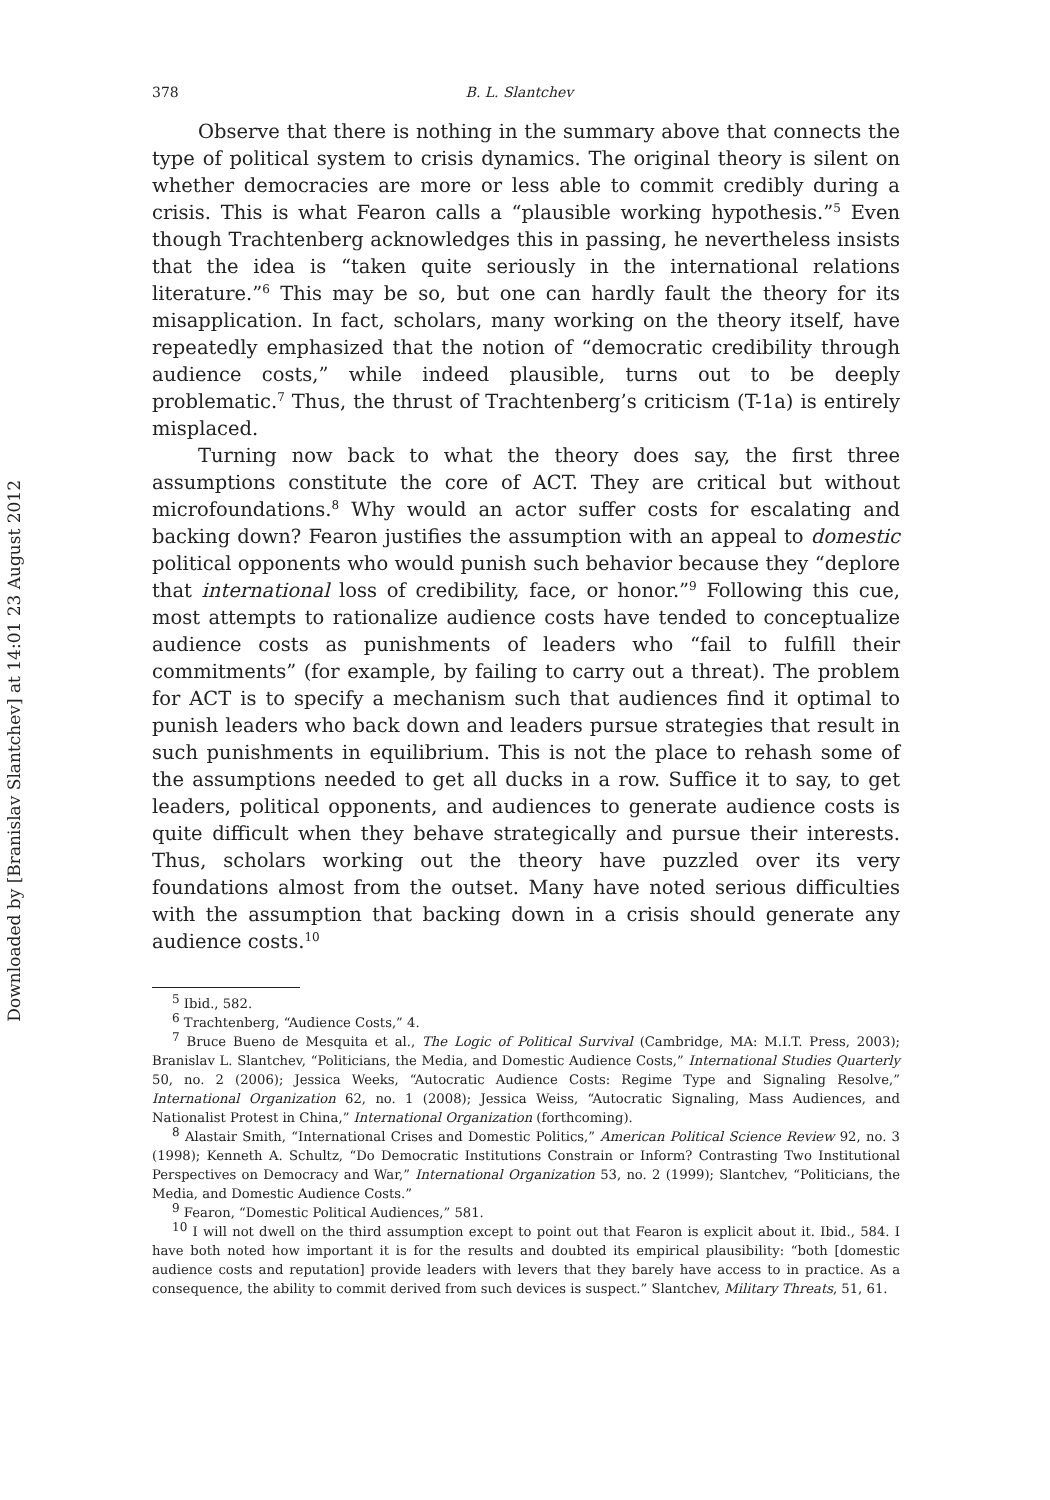Downloaded by [Branislav Slantchev] at 14:01 23 August 2012
378 B. L. Slantchev
Observe that there is nothing in the summary above that connects the type of political system to crisis dynamics. The original theory is silent on whether democracies are more or less able to commit credibly during a crisis. This is what Fearon calls a “plausible working hypothesis.”<sup>5</sup> Even though Trachtenberg acknowledges this in passing, he nevertheless insists that the idea is “taken quite seriously in the international relations literature.”<sup>6</sup> This may be so, but one can hardly fault the theory for its misapplication. In fact, scholars, many working on the theory itself, have repeatedly emphasized that the notion of “democratic credibility through audience costs,” while indeed plausible, turns out to be deeply problematic.<sup>7</sup> Thus, the thrust of Trachtenberg’s criticism (T-1a) is entirely misplaced.
Turning now back to what the theory does say, the first three assumptions constitute the core of ACT. They are critical but without microfoundations.<sup>8</sup> Why would an actor suffer costs for escalating and backing down? Fearon justifies the assumption with an appeal to domestic political opponents who would punish such behavior because they “deplore that international loss of credibility, face, or honor.”<sup>9</sup> Following this cue, most attempts to rationalize audience costs have tended to conceptualize audience costs as punishments of leaders who “fail to fulfill their commitments” (for example, by failing to carry out a threat). The problem for ACT is to specify a mechanism such that audiences find it optimal to punish leaders who back down and leaders pursue strategies that result in such punishments in equilibrium. This is not the place to rehash some of the assumptions needed to get all ducks in a row. Suffice it to say, to get leaders, political opponents, and audiences to generate audience costs is quite difficult when they behave strategically and pursue their interests. Thus, scholars working out the theory have puzzled over its very foundations almost from the outset. Many have noted serious difficulties with the assumption that backing down in a crisis should generate any audience costs.<sup>10</sup>
<sup>5</sup> Ibid., 582.
<sup>6</sup> Trachtenberg, “Audience Costs,” 4.
<sup>7</sup> Bruce Bueno de Mesquita et al., The Logic of Political Survival (Cambridge, MA: M.I.T. Press, 2003); Branislav L. Slantchev, “Politicians, the Media, and Domestic Audience Costs,” International Studies Quarterly 50, no. 2 (2006); Jessica Weeks, “Autocratic Audience Costs: Regime Type and Signaling Resolve,” International Organization 62, no. 1 (2008); Jessica Weiss, “Autocratic Signaling, Mass Audiences, and Nationalist Protest in China,” International Organization (forthcoming).
<sup>8</sup> Alastair Smith, “International Crises and Domestic Politics,” American Political Science Review 92, no. 3 (1998); Kenneth A. Schultz, “Do Democratic Institutions Constrain or Inform? Contrasting Two Institutional Perspectives on Democracy and War,” International Organization 53, no. 2 (1999); Slantchev, “Politicians, the Media, and Domestic Audience Costs.”
<sup>9</sup> Fearon, “Domestic Political Audiences,” 581.
<sup>10</sup> I will not dwell on the third assumption except to point out that Fearon is explicit about it. Ibid., 584. I have both noted how important it is for the results and doubted its empirical plausibility: “both [domestic audience costs and reputation] provide leaders with levers that they barely have access to in practice. As a consequence, the ability to commit derived from such devices is suspect.” Slantchev, Military Threats, 51, 61.